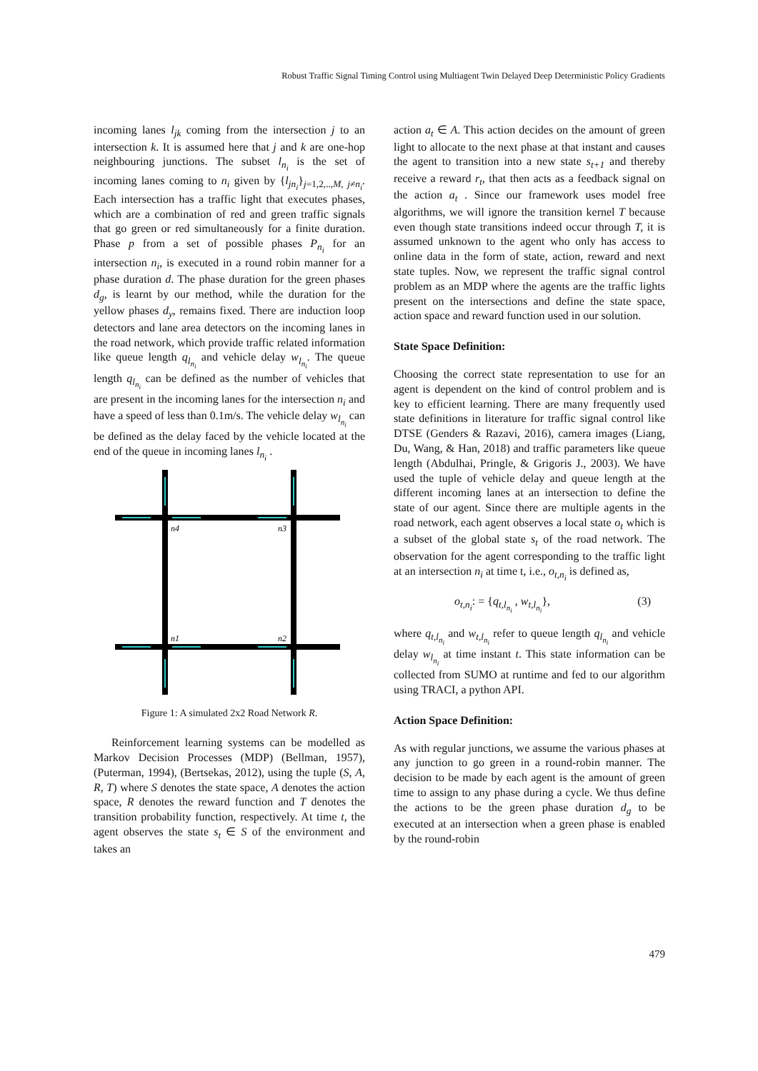Robust Traffic Signal Timing Control using Multiagent Twin Delayed Deep Deterministic Policy Gradients
incoming lanes l<sub>jk</sub> coming from the intersection j to an intersection k. It is assumed here that j and k are one-hop neighbouring junctions. The subset l<sub>n<sub>i</sub></sub> is the set of incoming lanes coming to n<sub>i</sub> given by {l<sub>jn<sub>i</sub></sub>}<sub>j=1,2,..,M, j≠n<sub>i</sub></sub>. Each intersection has a traffic light that executes phases, which are a combination of red and green traffic signals that go green or red simultaneously for a finite duration. Phase p from a set of possible phases P<sub>n<sub>i</sub></sub> for an intersection n<sub>i</sub>, is executed in a round robin manner for a phase duration d. The phase duration for the green phases d<sub>g</sub>, is learnt by our method, while the duration for the yellow phases d<sub>y</sub>, remains fixed. There are induction loop detectors and lane area detectors on the incoming lanes in the road network, which provide traffic related information like queue length q<sub>l<sub>n<sub>i</sub></sub></sub> and vehicle delay w<sub>l<sub>n<sub>i</sub></sub></sub>. The queue length q<sub>l<sub>n<sub>i</sub></sub></sub> can be defined as the number of vehicles that are present in the incoming lanes for the intersection n<sub>i</sub> and have a speed of less than 0.1m/s. The vehicle delay w<sub>l<sub>n<sub>i</sub></sub></sub> can be defined as the delay faced by the vehicle located at the end of the queue in incoming lanes l<sub>n<sub>i</sub></sub> .
n4
n3
n1
n2
Figure 1: A simulated 2x2 Road Network R.
Reinforcement learning systems can be modelled as Markov Decision Processes (MDP) (Bellman, 1957), (Puterman, 1994), (Bertsekas, 2012), using the tuple (S, A, R, T) where S denotes the state space, A denotes the action space, R denotes the reward function and T denotes the transition probability function, respectively. At time t, the agent observes the state s<sub>t</sub> ∈ S of the environment and takes an
action a<sub>t</sub> ∈ A. This action decides on the amount of green light to allocate to the next phase at that instant and causes the agent to transition into a new state s<sub>t+1</sub> and thereby receive a reward r<sub>t</sub>, that then acts as a feedback signal on the action a<sub>t</sub> . Since our framework uses model free algorithms, we will ignore the transition kernel T because even though state transitions indeed occur through T, it is assumed unknown to the agent who only has access to online data in the form of state, action, reward and next state tuples. Now, we represent the traffic signal control problem as an MDP where the agents are the traffic lights present on the intersections and define the state space, action space and reward function used in our solution.
State Space Definition:
Choosing the correct state representation to use for an agent is dependent on the kind of control problem and is key to efficient learning. There are many frequently used state definitions in literature for traffic signal control like DTSE (Genders & Razavi, 2016), camera images (Liang, Du, Wang, & Han, 2018) and traffic parameters like queue length (Abdulhai, Pringle, & Grigoris J., 2003). We have used the tuple of vehicle delay and queue length at the different incoming lanes at an intersection to define the state of our agent. Since there are multiple agents in the road network, each agent observes a local state o<sub>t</sub> which is a subset of the global state s<sub>t</sub> of the road network. The observation for the agent corresponding to the traffic light at an intersection n<sub>i</sub> at time t, i.e., o<sub>t,n<sub>i</sub></sub> is defined as,
o<sub>t,n<sub>i</sub></sub>: = {q<sub>t,l<sub>n<sub>i</sub></sub></sub> , w<sub>t,l<sub>n<sub>i</sub></sub></sub>}, (3)
where q<sub>t,l<sub>n<sub>i</sub></sub></sub> and w<sub>t,l<sub>n<sub>i</sub></sub></sub> refer to queue length q<sub>l<sub>n<sub>i</sub></sub></sub> and vehicle delay w<sub>l<sub>n<sub>i</sub></sub></sub> at time instant t. This state information can be collected from SUMO at runtime and fed to our algorithm using TRACI, a python API.
Action Space Definition:
As with regular junctions, we assume the various phases at any junction to go green in a round-robin manner. The decision to be made by each agent is the amount of green time to assign to any phase during a cycle. We thus define the actions to be the green phase duration d<sub>g</sub> to be executed at an intersection when a green phase is enabled by the round-robin
479